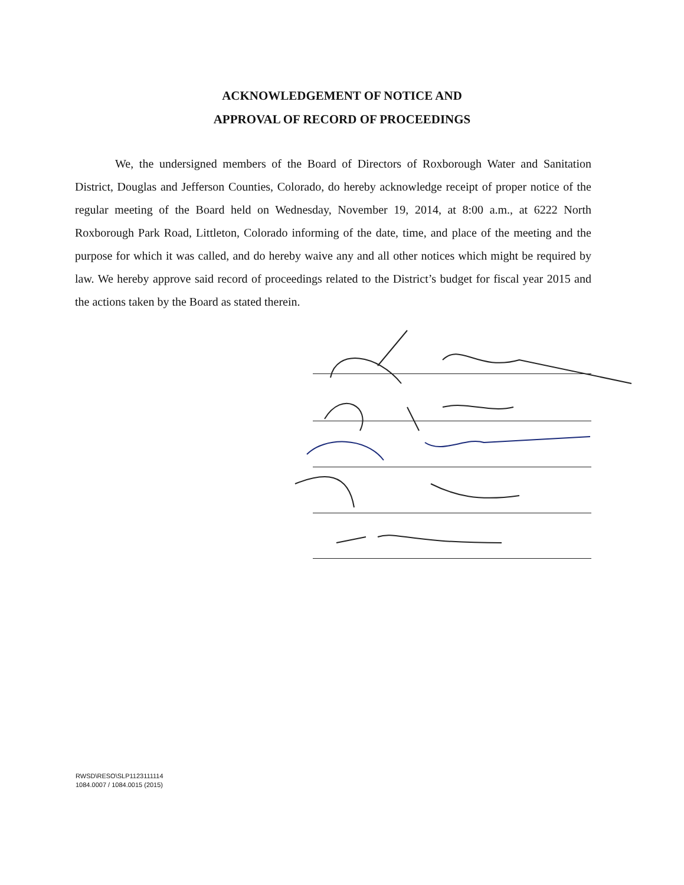ACKNOWLEDGEMENT OF NOTICE AND
APPROVAL OF RECORD OF PROCEEDINGS
We, the undersigned members of the Board of Directors of Roxborough Water and Sanitation District, Douglas and Jefferson Counties, Colorado, do hereby acknowledge receipt of proper notice of the regular meeting of the Board held on Wednesday, November 19, 2014, at 8:00 a.m., at 6222 North Roxborough Park Road, Littleton, Colorado informing of the date, time, and place of the meeting and the purpose for which it was called, and do hereby waive any and all other notices which might be required by law. We hereby approve said record of proceedings related to the District’s budget for fiscal year 2015 and the actions taken by the Board as stated therein.
RWSD\RESO\SLP1123111114
1084.0007 / 1084.0015 (2015)